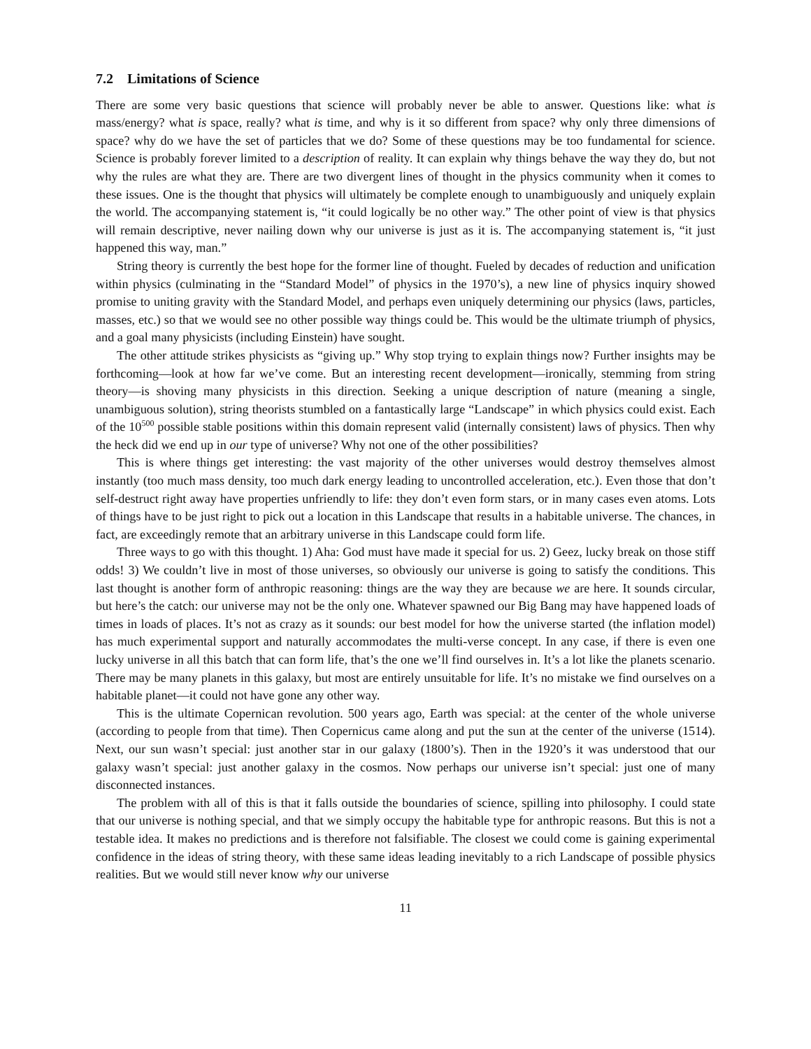7.2 Limitations of Science
There are some very basic questions that science will probably never be able to answer. Questions like: what is mass/energy? what is space, really? what is time, and why is it so different from space? why only three dimensions of space? why do we have the set of particles that we do? Some of these questions may be too fundamental for science. Science is probably forever limited to a description of reality. It can explain why things behave the way they do, but not why the rules are what they are. There are two divergent lines of thought in the physics community when it comes to these issues. One is the thought that physics will ultimately be complete enough to unambiguously and uniquely explain the world. The accompanying statement is, “it could logically be no other way.” The other point of view is that physics will remain descriptive, never nailing down why our universe is just as it is. The accompanying statement is, “it just happened this way, man.”
String theory is currently the best hope for the former line of thought. Fueled by decades of reduction and unification within physics (culminating in the “Standard Model” of physics in the 1970’s), a new line of physics inquiry showed promise to uniting gravity with the Standard Model, and perhaps even uniquely determining our physics (laws, particles, masses, etc.) so that we would see no other possible way things could be. This would be the ultimate triumph of physics, and a goal many physicists (including Einstein) have sought.
The other attitude strikes physicists as “giving up.” Why stop trying to explain things now? Further insights may be forthcoming—look at how far we’ve come. But an interesting recent development—ironically, stemming from string theory—is shoving many physicists in this direction. Seeking a unique description of nature (meaning a single, unambiguous solution), string theorists stumbled on a fantastically large “Landscape” in which physics could exist. Each of the 10<sup>500</sup> possible stable positions within this domain represent valid (internally consistent) laws of physics. Then why the heck did we end up in our type of universe? Why not one of the other possibilities?
This is where things get interesting: the vast majority of the other universes would destroy themselves almost instantly (too much mass density, too much dark energy leading to uncontrolled acceleration, etc.). Even those that don’t self-destruct right away have properties unfriendly to life: they don’t even form stars, or in many cases even atoms. Lots of things have to be just right to pick out a location in this Landscape that results in a habitable universe. The chances, in fact, are exceedingly remote that an arbitrary universe in this Landscape could form life.
Three ways to go with this thought. 1) Aha: God must have made it special for us. 2) Geez, lucky break on those stiff odds! 3) We couldn’t live in most of those universes, so obviously our universe is going to satisfy the conditions. This last thought is another form of anthropic reasoning: things are the way they are because we are here. It sounds circular, but here’s the catch: our universe may not be the only one. Whatever spawned our Big Bang may have happened loads of times in loads of places. It’s not as crazy as it sounds: our best model for how the universe started (the inflation model) has much experimental support and naturally accommodates the multi-verse concept. In any case, if there is even one lucky universe in all this batch that can form life, that’s the one we’ll find ourselves in. It’s a lot like the planets scenario. There may be many planets in this galaxy, but most are entirely unsuitable for life. It’s no mistake we find ourselves on a habitable planet—it could not have gone any other way.
This is the ultimate Copernican revolution. 500 years ago, Earth was special: at the center of the whole universe (according to people from that time). Then Copernicus came along and put the sun at the center of the universe (1514). Next, our sun wasn’t special: just another star in our galaxy (1800’s). Then in the 1920’s it was understood that our galaxy wasn’t special: just another galaxy in the cosmos. Now perhaps our universe isn’t special: just one of many disconnected instances.
The problem with all of this is that it falls outside the boundaries of science, spilling into philosophy. I could state that our universe is nothing special, and that we simply occupy the habitable type for anthropic reasons. But this is not a testable idea. It makes no predictions and is therefore not falsifiable. The closest we could come is gaining experimental confidence in the ideas of string theory, with these same ideas leading inevitably to a rich Landscape of possible physics realities. But we would still never know why our universe
11